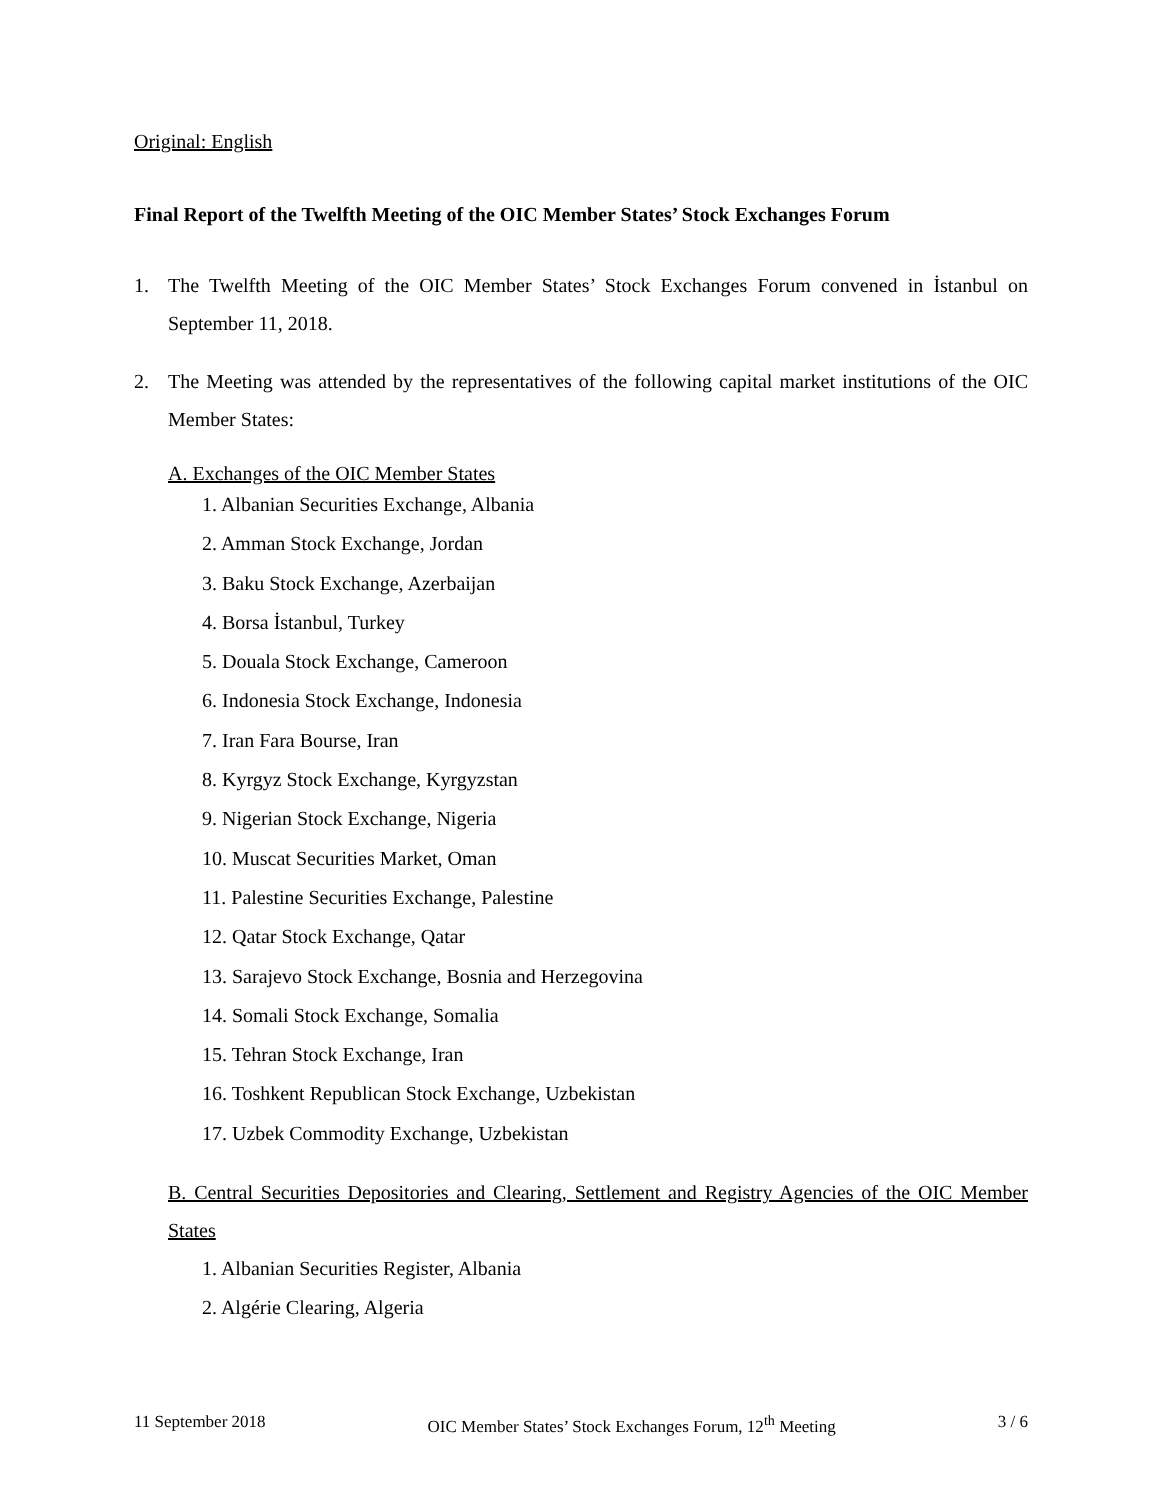Original: English
Final Report of the Twelfth Meeting of the OIC Member States’ Stock Exchanges Forum
1. The Twelfth Meeting of the OIC Member States’ Stock Exchanges Forum convened in İstanbul on September 11, 2018.
2. The Meeting was attended by the representatives of the following capital market institutions of the OIC Member States:
A. Exchanges of the OIC Member States
1. Albanian Securities Exchange, Albania
2. Amman Stock Exchange, Jordan
3. Baku Stock Exchange, Azerbaijan
4. Borsa İstanbul, Turkey
5. Douala Stock Exchange, Cameroon
6. Indonesia Stock Exchange, Indonesia
7. Iran Fara Bourse, Iran
8. Kyrgyz Stock Exchange, Kyrgyzstan
9. Nigerian Stock Exchange, Nigeria
10. Muscat Securities Market, Oman
11. Palestine Securities Exchange, Palestine
12. Qatar Stock Exchange, Qatar
13. Sarajevo Stock Exchange, Bosnia and Herzegovina
14. Somali Stock Exchange, Somalia
15. Tehran Stock Exchange, Iran
16. Toshkent Republican Stock Exchange, Uzbekistan
17. Uzbek Commodity Exchange, Uzbekistan
B. Central Securities Depositories and Clearing, Settlement and Registry Agencies of the OIC Member States
1. Albanian Securities Register, Albania
2. Algérie Clearing, Algeria
11 September 2018 OIC Member States’ Stock Exchanges Forum, 12<sup>th</sup> Meeting 3 / 6